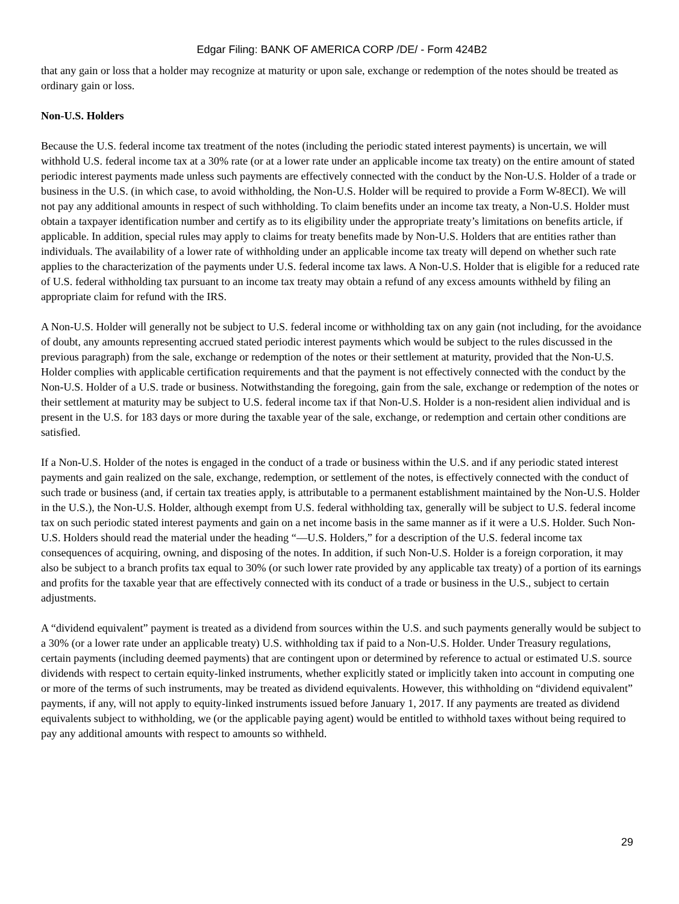Edgar Filing: BANK OF AMERICA CORP /DE/ - Form 424B2
that any gain or loss that a holder may recognize at maturity or upon sale, exchange or redemption of the notes should be treated as ordinary gain or loss.
Non-U.S. Holders
Because the U.S. federal income tax treatment of the notes (including the periodic stated interest payments) is uncertain, we will withhold U.S. federal income tax at a 30% rate (or at a lower rate under an applicable income tax treaty) on the entire amount of stated periodic interest payments made unless such payments are effectively connected with the conduct by the Non-U.S. Holder of a trade or business in the U.S. (in which case, to avoid withholding, the Non-U.S. Holder will be required to provide a Form W-8ECI). We will not pay any additional amounts in respect of such withholding. To claim benefits under an income tax treaty, a Non-U.S. Holder must obtain a taxpayer identification number and certify as to its eligibility under the appropriate treaty’s limitations on benefits article, if applicable. In addition, special rules may apply to claims for treaty benefits made by Non-U.S. Holders that are entities rather than individuals. The availability of a lower rate of withholding under an applicable income tax treaty will depend on whether such rate applies to the characterization of the payments under U.S. federal income tax laws. A Non-U.S. Holder that is eligible for a reduced rate of U.S. federal withholding tax pursuant to an income tax treaty may obtain a refund of any excess amounts withheld by filing an appropriate claim for refund with the IRS.
A Non-U.S. Holder will generally not be subject to U.S. federal income or withholding tax on any gain (not including, for the avoidance of doubt, any amounts representing accrued stated periodic interest payments which would be subject to the rules discussed in the previous paragraph) from the sale, exchange or redemption of the notes or their settlement at maturity, provided that the Non-U.S. Holder complies with applicable certification requirements and that the payment is not effectively connected with the conduct by the Non-U.S. Holder of a U.S. trade or business. Notwithstanding the foregoing, gain from the sale, exchange or redemption of the notes or their settlement at maturity may be subject to U.S. federal income tax if that Non-U.S. Holder is a non-resident alien individual and is present in the U.S. for 183 days or more during the taxable year of the sale, exchange, or redemption and certain other conditions are satisfied.
If a Non-U.S. Holder of the notes is engaged in the conduct of a trade or business within the U.S. and if any periodic stated interest payments and gain realized on the sale, exchange, redemption, or settlement of the notes, is effectively connected with the conduct of such trade or business (and, if certain tax treaties apply, is attributable to a permanent establishment maintained by the Non-U.S. Holder in the U.S.), the Non-U.S. Holder, although exempt from U.S. federal withholding tax, generally will be subject to U.S. federal income tax on such periodic stated interest payments and gain on a net income basis in the same manner as if it were a U.S. Holder. Such Non-U.S. Holders should read the material under the heading “—U.S. Holders,” for a description of the U.S. federal income tax consequences of acquiring, owning, and disposing of the notes. In addition, if such Non-U.S. Holder is a foreign corporation, it may also be subject to a branch profits tax equal to 30% (or such lower rate provided by any applicable tax treaty) of a portion of its earnings and profits for the taxable year that are effectively connected with its conduct of a trade or business in the U.S., subject to certain adjustments.
A “dividend equivalent” payment is treated as a dividend from sources within the U.S. and such payments generally would be subject to a 30% (or a lower rate under an applicable treaty) U.S. withholding tax if paid to a Non-U.S. Holder. Under Treasury regulations, certain payments (including deemed payments) that are contingent upon or determined by reference to actual or estimated U.S. source dividends with respect to certain equity-linked instruments, whether explicitly stated or implicitly taken into account in computing one or more of the terms of such instruments, may be treated as dividend equivalents. However, this withholding on “dividend equivalent” payments, if any, will not apply to equity-linked instruments issued before January 1, 2017. If any payments are treated as dividend equivalents subject to withholding, we (or the applicable paying agent) would be entitled to withhold taxes without being required to pay any additional amounts with respect to amounts so withheld.
29